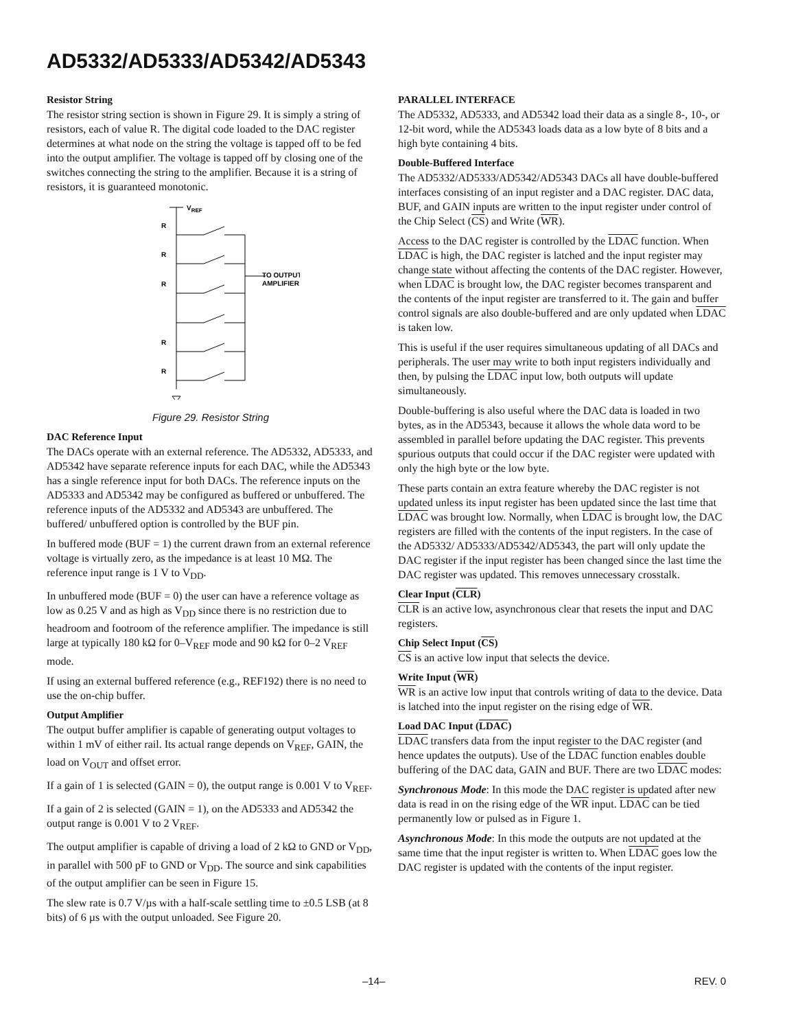AD5332/AD5333/AD5342/AD5343
Resistor String
The resistor string section is shown in Figure 29. It is simply a string of resistors, each of value R. The digital code loaded to the DAC register determines at what node on the string the voltage is tapped off to be fed into the output amplifier. The voltage is tapped off by closing one of the switches connecting the string to the amplifier. Because it is a string of resistors, it is guaranteed monotonic.
VREF
R
R
R
R
R
TO OUTPUT
AMPLIFIER
Figure 29. Resistor String
DAC Reference Input
The DACs operate with an external reference. The AD5332, AD5333, and AD5342 have separate reference inputs for each DAC, while the AD5343 has a single reference input for both DACs. The reference inputs on the AD5333 and AD5342 may be configured as buffered or unbuffered. The reference inputs of the AD5332 and AD5343 are unbuffered. The buffered/ unbuffered option is controlled by the BUF pin.
In buffered mode (BUF = 1) the current drawn from an external reference voltage is virtually zero, as the impedance is at least 10 MΩ. The reference input range is 1 V to V<sub>DD</sub>.
In unbuffered mode (BUF = 0) the user can have a reference voltage as low as 0.25 V and as high as V<sub>DD</sub> since there is no restriction due to headroom and footroom of the reference amplifier. The impedance is still large at typically 180 kΩ for 0–V<sub>REF</sub> mode and 90 kΩ for 0–2 V<sub>REF</sub> mode.
If using an external buffered reference (e.g., REF192) there is no need to use the on-chip buffer.
Output Amplifier
The output buffer amplifier is capable of generating output voltages to within 1 mV of either rail. Its actual range depends on V<sub>REF</sub>, GAIN, the load on V<sub>OUT</sub> and offset error.
If a gain of 1 is selected (GAIN = 0), the output range is 0.001 V to V<sub>REF</sub>.
If a gain of 2 is selected (GAIN = 1), on the AD5333 and AD5342 the output range is 0.001 V to 2 V<sub>REF</sub>.
The output amplifier is capable of driving a load of 2 kΩ to GND or V<sub>DD</sub>, in parallel with 500 pF to GND or V<sub>DD</sub>. The source and sink capabilities of the output amplifier can be seen in Figure 15.
The slew rate is 0.7 V/µs with a half-scale settling time to ±0.5 LSB (at 8 bits) of 6 µs with the output unloaded. See Figure 20.
PARALLEL INTERFACE
The AD5332, AD5333, and AD5342 load their data as a single 8-, 10-, or 12-bit word, while the AD5343 loads data as a low byte of 8 bits and a high byte containing 4 bits.
Double-Buffered Interface
The AD5332/AD5333/AD5342/AD5343 DACs all have double-buffered interfaces consisting of an input register and a DAC register. DAC data, BUF, and GAIN inputs are written to the input register under control of the Chip Select (CS) and Write (WR).
Access to the DAC register is controlled by the LDAC function. When LDAC is high, the DAC register is latched and the input register may change state without affecting the contents of the DAC register. However, when LDAC is brought low, the DAC register becomes transparent and the contents of the input register are transferred to it. The gain and buffer control signals are also double-buffered and are only updated when LDAC is taken low.
This is useful if the user requires simultaneous updating of all DACs and peripherals. The user may write to both input registers individually and then, by pulsing the LDAC input low, both outputs will update simultaneously.
Double-buffering is also useful where the DAC data is loaded in two bytes, as in the AD5343, because it allows the whole data word to be assembled in parallel before updating the DAC register. This prevents spurious outputs that could occur if the DAC register were updated with only the high byte or the low byte.
These parts contain an extra feature whereby the DAC register is not updated unless its input register has been updated since the last time that LDAC was brought low. Normally, when LDAC is brought low, the DAC registers are filled with the contents of the input registers. In the case of the AD5332/ AD5333/AD5342/AD5343, the part will only update the DAC register if the input register has been changed since the last time the DAC register was updated. This removes unnecessary crosstalk.
Clear Input (CLR)
CLR is an active low, asynchronous clear that resets the input and DAC registers.
Chip Select Input (CS)
CS is an active low input that selects the device.
Write Input (WR)
WR is an active low input that controls writing of data to the device. Data is latched into the input register on the rising edge of WR.
Load DAC Input (LDAC)
LDAC transfers data from the input register to the DAC register (and hence updates the outputs). Use of the LDAC function enables double buffering of the DAC data, GAIN and BUF. There are two LDAC modes:
Synchronous Mode: In this mode the DAC register is updated after new data is read in on the rising edge of the WR input. LDAC can be tied permanently low or pulsed as in Figure 1.
Asynchronous Mode: In this mode the outputs are not updated at the same time that the input register is written to. When LDAC goes low the DAC register is updated with the contents of the input register.
–14– REV. 0